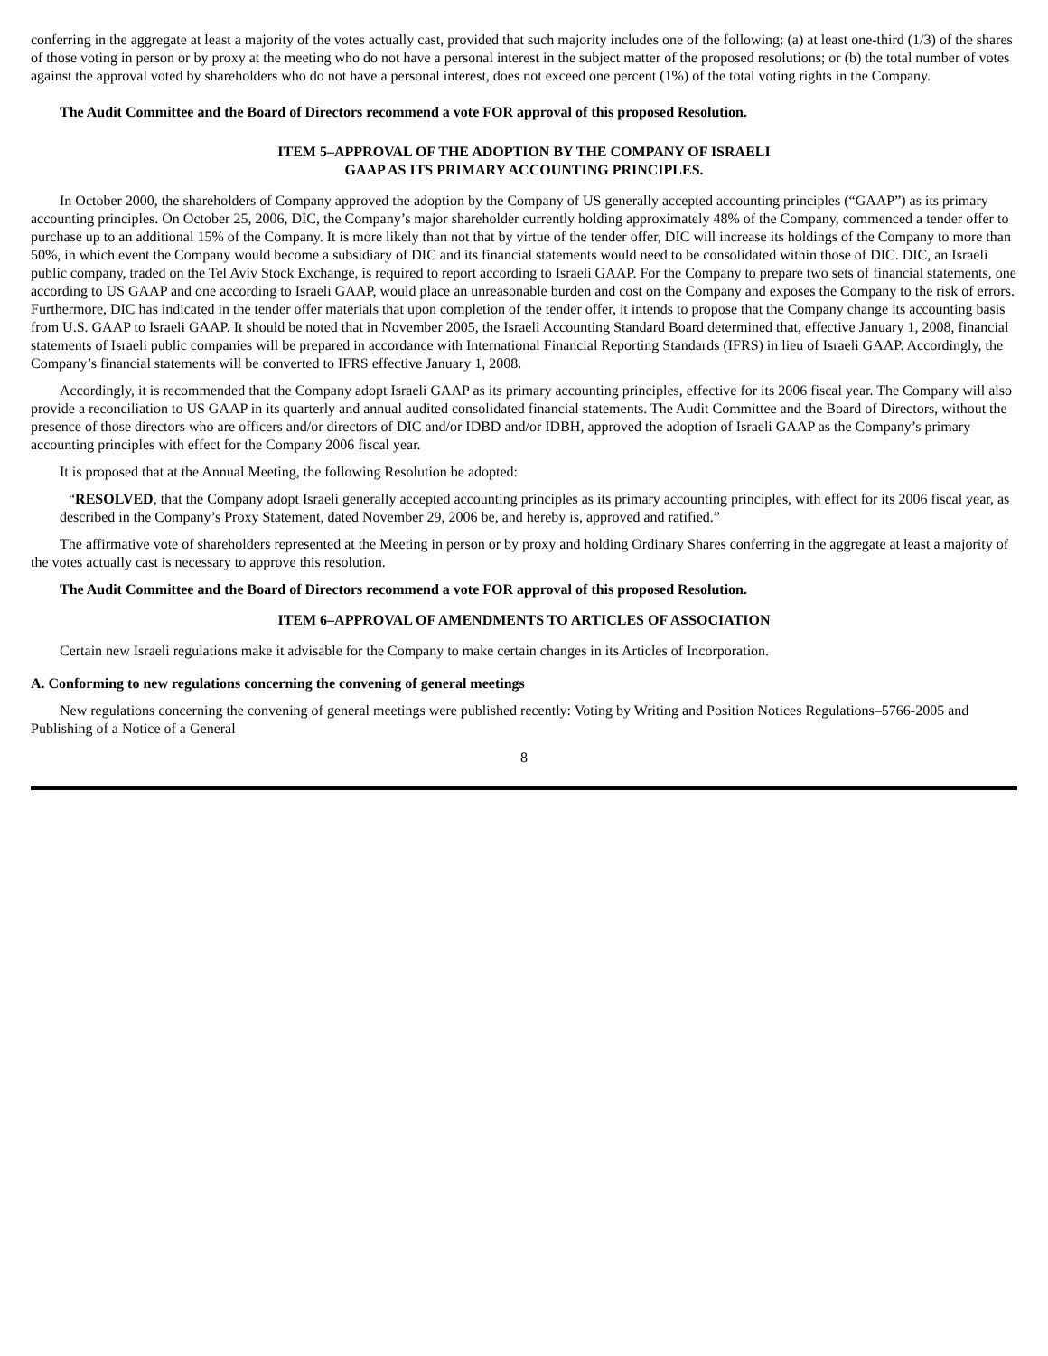conferring in the aggregate at least a majority of the votes actually cast, provided that such majority includes one of the following: (a) at least one-third (1/3) of the shares of those voting in person or by proxy at the meeting who do not have a personal interest in the subject matter of the proposed resolutions; or (b) the total number of votes against the approval voted by shareholders who do not have a personal interest, does not exceed one percent (1%) of the total voting rights in the Company.
The Audit Committee and the Board of Directors recommend a vote FOR approval of this proposed Resolution.
ITEM 5–APPROVAL OF THE ADOPTION BY THE COMPANY OF ISRAELI
GAAP AS ITS PRIMARY ACCOUNTING PRINCIPLES.
In October 2000, the shareholders of Company approved the adoption by the Company of US generally accepted accounting principles (“GAAP”) as its primary accounting principles. On October 25, 2006, DIC, the Company’s major shareholder currently holding approximately 48% of the Company, commenced a tender offer to purchase up to an additional 15% of the Company. It is more likely than not that by virtue of the tender offer, DIC will increase its holdings of the Company to more than 50%, in which event the Company would become a subsidiary of DIC and its financial statements would need to be consolidated within those of DIC. DIC, an Israeli public company, traded on the Tel Aviv Stock Exchange, is required to report according to Israeli GAAP. For the Company to prepare two sets of financial statements, one according to US GAAP and one according to Israeli GAAP, would place an unreasonable burden and cost on the Company and exposes the Company to the risk of errors. Furthermore, DIC has indicated in the tender offer materials that upon completion of the tender offer, it intends to propose that the Company change its accounting basis from U.S. GAAP to Israeli GAAP. It should be noted that in November 2005, the Israeli Accounting Standard Board determined that, effective January 1, 2008, financial statements of Israeli public companies will be prepared in accordance with International Financial Reporting Standards (IFRS) in lieu of Israeli GAAP. Accordingly, the Company’s financial statements will be converted to IFRS effective January 1, 2008.
Accordingly, it is recommended that the Company adopt Israeli GAAP as its primary accounting principles, effective for its 2006 fiscal year. The Company will also provide a reconciliation to US GAAP in its quarterly and annual audited consolidated financial statements. The Audit Committee and the Board of Directors, without the presence of those directors who are officers and/or directors of DIC and/or IDBD and/or IDBH, approved the adoption of Israeli GAAP as the Company’s primary accounting principles with effect for the Company 2006 fiscal year.
It is proposed that at the Annual Meeting, the following Resolution be adopted:
“RESOLVED, that the Company adopt Israeli generally accepted accounting principles as its primary accounting principles, with effect for its 2006 fiscal year, as described in the Company’s Proxy Statement, dated November 29, 2006 be, and hereby is, approved and ratified.”
The affirmative vote of shareholders represented at the Meeting in person or by proxy and holding Ordinary Shares conferring in the aggregate at least a majority of the votes actually cast is necessary to approve this resolution.
The Audit Committee and the Board of Directors recommend a vote FOR approval of this proposed Resolution.
ITEM 6–APPROVAL OF AMENDMENTS TO ARTICLES OF ASSOCIATION
Certain new Israeli regulations make it advisable for the Company to make certain changes in its Articles of Incorporation.
A. Conforming to new regulations concerning the convening of general meetings
New regulations concerning the convening of general meetings were published recently: Voting by Writing and Position Notices Regulations–5766-2005 and Publishing of a Notice of a General
8